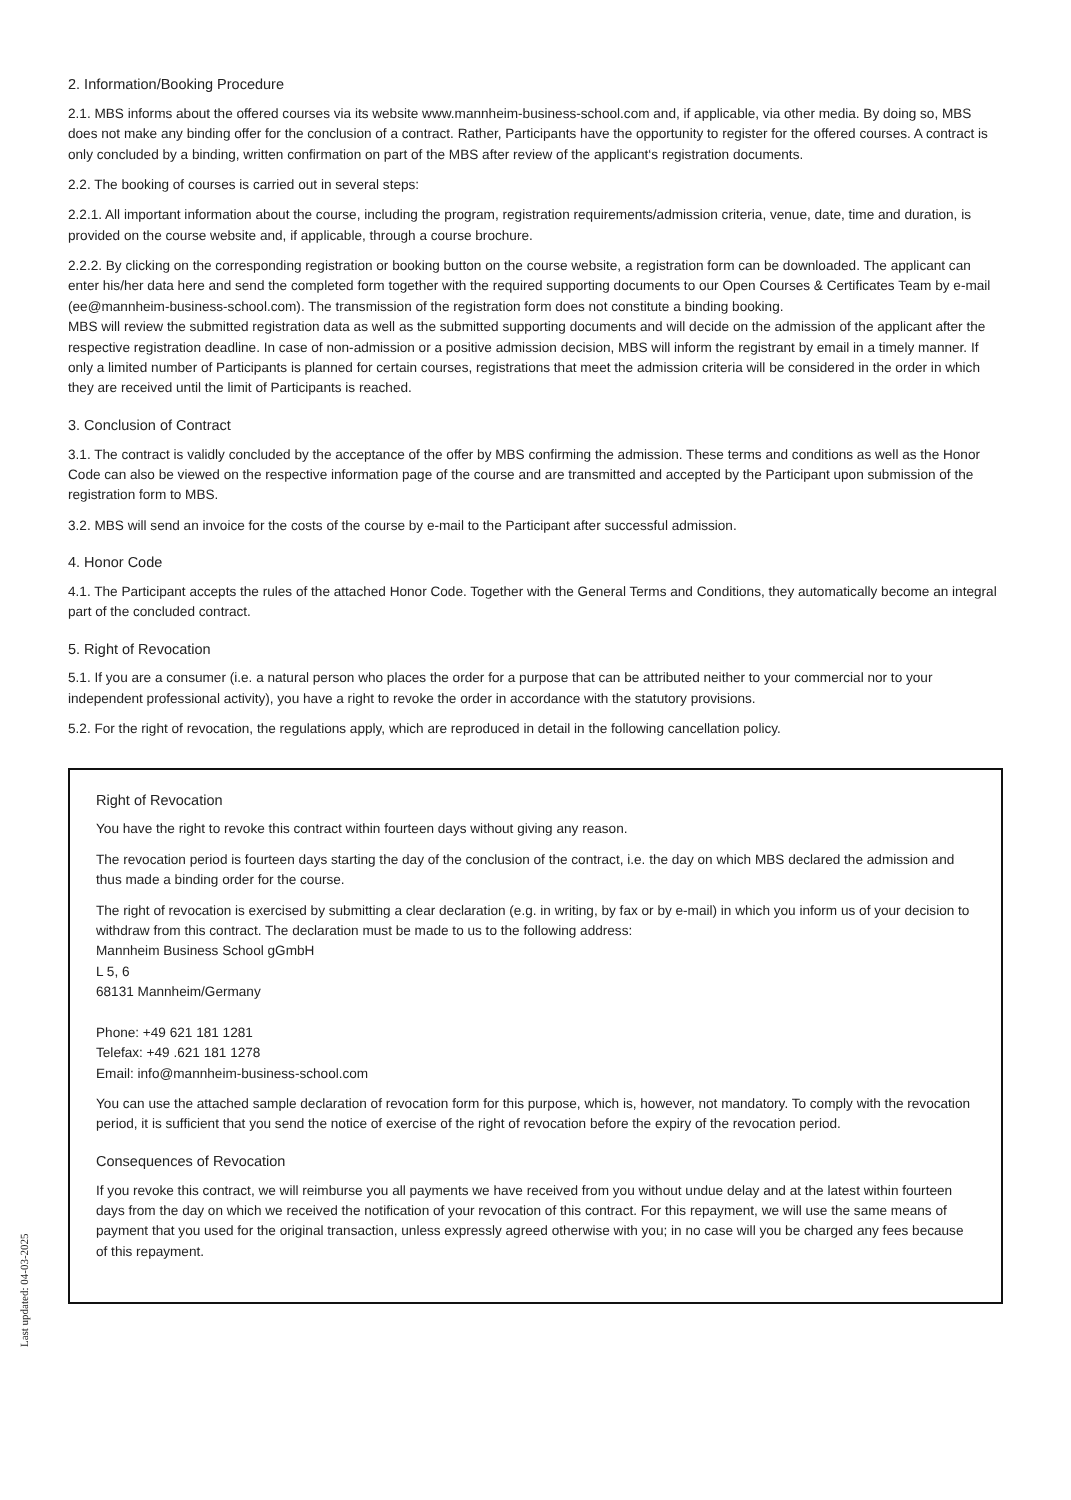2. Information/Booking Procedure
2.1. MBS informs about the offered courses via its website www.mannheim-business-school.com and, if applicable, via other media. By doing so, MBS does not make any binding offer for the conclusion of a contract. Rather, Participants have the opportunity to register for the offered courses. A contract is only concluded by a binding, written confirmation on part of the MBS after review of the applicant‘s registration documents.
2.2. The booking of courses is carried out in several steps:
2.2.1. All important information about the course, including the program, registration requirements/admission criteria, venue, date, time and duration, is provided on the course website and, if applicable, through a course brochure.
2.2.2. By clicking on the corresponding registration or booking button on the course website, a registration form can be downloaded. The applicant can enter his/her data here and send the completed form together with the required supporting documents to our Open Courses & Certificates Team by e-mail (ee@mannheim-business-school.com). The transmission of the registration form does not constitute a binding booking.
MBS will review the submitted registration data as well as the submitted supporting documents and will decide on the admission of the applicant after the respective registration deadline. In case of non-admission or a positive admission decision, MBS will inform the registrant by email in a timely manner. If only a limited number of Participants is planned for certain courses, registrations that meet the admission criteria will be considered in the order in which they are received until the limit of Participants is reached.
3. Conclusion of Contract
3.1. The contract is validly concluded by the acceptance of the offer by MBS confirming the admission. These terms and conditions as well as the Honor Code can also be viewed on the respective information page of the course and are transmitted and accepted by the Participant upon submission of the registration form to MBS.
3.2. MBS will send an invoice for the costs of the course by e-mail to the Participant after successful admission.
4. Honor Code
4.1. The Participant accepts the rules of the attached Honor Code. Together with the General Terms and Conditions, they automatically become an integral part of the concluded contract.
5. Right of Revocation
5.1. If you are a consumer (i.e. a natural person who places the order for a purpose that can be attributed neither to your commercial nor to your independent professional activity), you have a right to revoke the order in accordance with the statutory provisions.
5.2. For the right of revocation, the regulations apply, which are reproduced in detail in the following cancellation policy.
Right of Revocation
You have the right to revoke this contract within fourteen days without giving any reason.
The revocation period is fourteen days starting the day of the conclusion of the contract, i.e. the day on which MBS declared the admission and thus made a binding order for the course.
The right of revocation is exercised by submitting a clear declaration (e.g. in writing, by fax or by e-mail) in which you inform us of your decision to withdraw from this contract. The declaration must be made to us to the following address:
Mannheim Business School gGmbH
L 5, 6
68131 Mannheim/Germany
Phone: +49 621 181 1281
Telefax: +49 .621 181 1278
Email: info@mannheim-business-school.com
You can use the attached sample declaration of revocation form for this purpose, which is, however, not mandatory. To comply with the revocation period, it is sufficient that you send the notice of exercise of the right of revocation before the expiry of the revocation period.
Consequences of Revocation
If you revoke this contract, we will reimburse you all payments we have received from you without undue delay and at the latest within fourteen days from the day on which we received the notification of your revocation of this contract. For this repayment, we will use the same means of payment that you used for the original transaction, unless expressly agreed otherwise with you; in no case will you be charged any fees because of this repayment.
Last updated: 04-03-2025